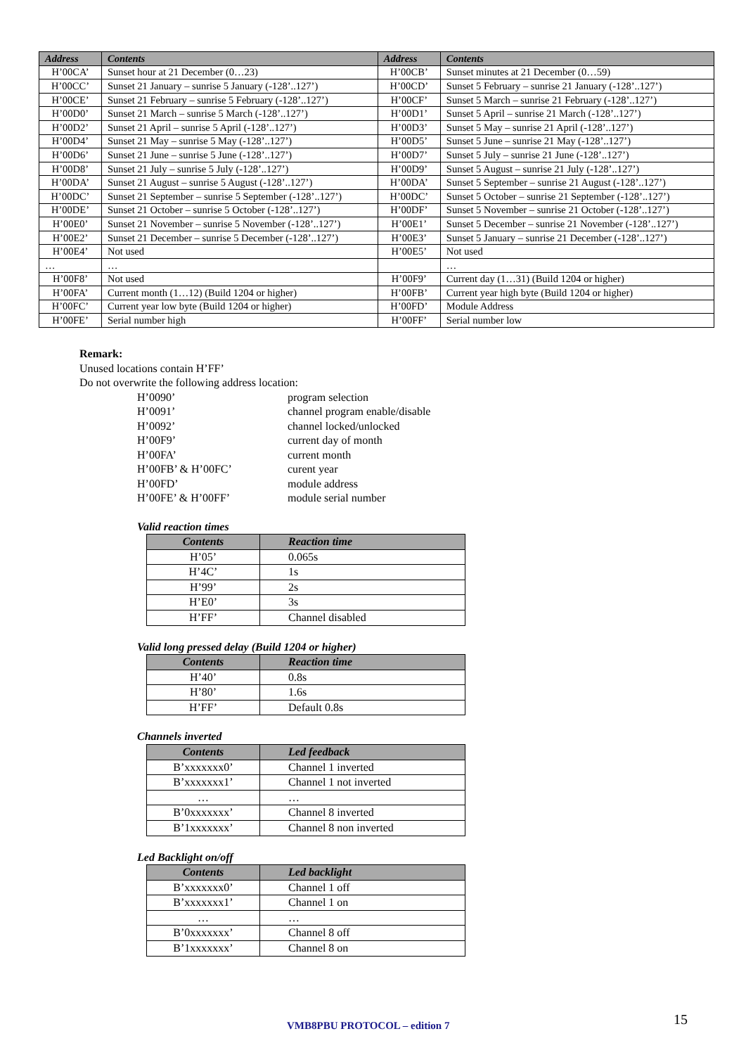| Address | Contents | Address | Contents |
| --- | --- | --- | --- |
| H’00CA’ | Sunset hour at 21 December (0…23) | H’00CB’ | Sunset minutes at 21 December (0…59) |
| H’00CC’ | Sunset 21 January – sunrise 5 January (-128’..127’) | H’00CD’ | Sunset 5 February – sunrise 21 January (-128’..127’) |
| H’00CE’ | Sunset 21 February – sunrise 5 February (-128’..127’) | H’00CF’ | Sunset 5 March – sunrise 21 February (-128’..127’) |
| H’00D0’ | Sunset 21 March – sunrise 5 March (-128’..127’) | H’00D1’ | Sunset 5 April – sunrise 21 March (-128’..127’) |
| H’00D2’ | Sunset 21 April – sunrise 5 April (-128’..127’) | H’00D3’ | Sunset 5 May – sunrise 21 April (-128’..127’) |
| H’00D4’ | Sunset 21 May – sunrise 5 May (-128’..127’) | H’00D5’ | Sunset 5 June – sunrise 21 May (-128’..127’) |
| H’00D6’ | Sunset 21 June – sunrise 5 June (-128’..127’) | H’00D7’ | Sunset 5 July – sunrise 21 June (-128’..127’) |
| H’00D8’ | Sunset 21 July – sunrise 5 July (-128’..127’) | H’00D9’ | Sunset 5 August – sunrise 21 July (-128’..127’) |
| H’00DA’ | Sunset 21 August – sunrise 5 August (-128’..127’) | H’00DA’ | Sunset 5 September – sunrise 21 August (-128’..127’) |
| H’00DC’ | Sunset 21 September – sunrise 5 September (-128’..127’) | H’00DC’ | Sunset 5 October – sunrise 21 September (-128’..127’) |
| H’00DE’ | Sunset 21 October – sunrise 5 October (-128’..127’) | H’00DF’ | Sunset 5 November – sunrise 21 October (-128’..127’) |
| H’00E0’ | Sunset 21 November – sunrise 5 November (-128’..127’) | H’00E1’ | Sunset 5 December – sunrise 21 November (-128’..127’) |
| H’00E2’ | Sunset 21 December – sunrise 5 December (-128’..127’) | H’00E3’ | Sunset 5 January – sunrise 21 December (-128’..127’) |
| H’00E4’ | Not used | H’00E5’ | Not used |
| … | … | | … |
| H’00F8’ | Not used | H’00F9’ | Current day (1…31) (Build 1204 or higher) |
| H’00FA’ | Current month (1…12) (Build 1204 or higher) | H’00FB’ | Current year high byte (Build 1204 or higher) |
| H’00FC’ | Current year low byte (Build 1204 or higher) | H’00FD’ | Module Address |
| H’00FE’ | Serial number high | H’00FF’ | Serial number low |
Remark:
Unused locations contain H’FF’
Do not overwrite the following address location:
H’0090’ program selection H’0091’ channel program enable/disable H’0092’ channel locked/unlocked H’00F9’ current day of month H’00FA’ current month H’00FB’ & H’00FC’ curent year H’00FD’ module address H’00FE’ & H’00FF’ module serial number
Valid reaction times
| Contents | Reaction time |
| --- | --- |
| H’05’ | 0.065s |
| H’4C’ | 1s |
| H’99’ | 2s |
| H’E0’ | 3s |
| H’FF’ | Channel disabled |
Valid long pressed delay (Build 1204 or higher)
| Contents | Reaction time |
| --- | --- |
| H’40’ | 0.8s |
| H’80’ | 1.6s |
| H’FF’ | Default 0.8s |
Channels inverted
| Contents | Led feedback |
| --- | --- |
| B’xxxxxxx0’ | Channel 1 inverted |
| B’xxxxxxx1’ | Channel 1 not inverted |
| … | … |
| B’0xxxxxxx’ | Channel 8 inverted |
| B’1xxxxxxx’ | Channel 8 non inverted |
Led Backlight on/off
| Contents | Led backlight |
| --- | --- |
| B’xxxxxxx0’ | Channel 1 off |
| B’xxxxxxx1’ | Channel 1 on |
| … | … |
| B’0xxxxxxx’ | Channel 8 off |
| B’1xxxxxxx’ | Channel 8 on |
VMB8PBU PROTOCOL – edition 7 15